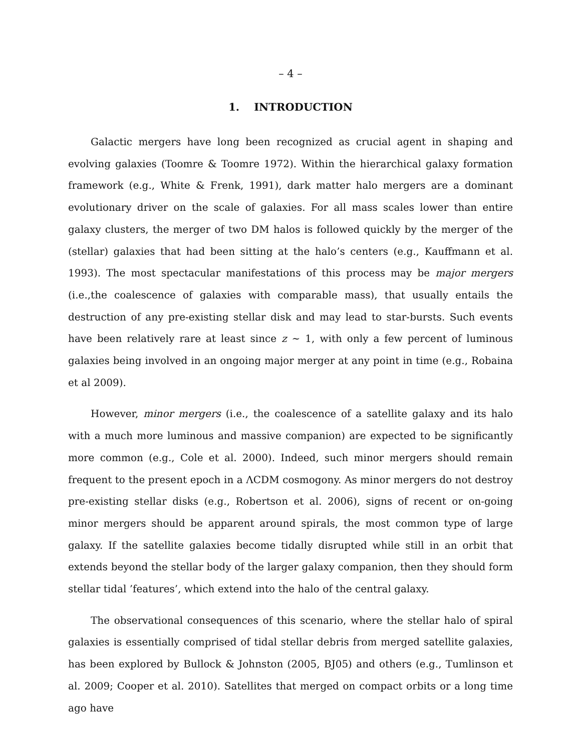– 4 –
1. INTRODUCTION
Galactic mergers have long been recognized as crucial agent in shaping and evolving galaxies (Toomre & Toomre 1972). Within the hierarchical galaxy formation framework (e.g., White & Frenk, 1991), dark matter halo mergers are a dominant evolutionary driver on the scale of galaxies. For all mass scales lower than entire galaxy clusters, the merger of two DM halos is followed quickly by the merger of the (stellar) galaxies that had been sitting at the halo’s centers (e.g., Kauffmann et al. 1993). The most spectacular manifestations of this process may be major mergers (i.e.,the coalescence of galaxies with comparable mass), that usually entails the destruction of any pre-existing stellar disk and may lead to star-bursts. Such events have been relatively rare at least since z ∼ 1, with only a few percent of luminous galaxies being involved in an ongoing major merger at any point in time (e.g., Robaina et al 2009).
However, minor mergers (i.e., the coalescence of a satellite galaxy and its halo with a much more luminous and massive companion) are expected to be significantly more common (e.g., Cole et al. 2000). Indeed, such minor mergers should remain frequent to the present epoch in a ΛCDM cosmogony. As minor mergers do not destroy pre-existing stellar disks (e.g., Robertson et al. 2006), signs of recent or on-going minor mergers should be apparent around spirals, the most common type of large galaxy. If the satellite galaxies become tidally disrupted while still in an orbit that extends beyond the stellar body of the larger galaxy companion, then they should form stellar tidal ’features’, which extend into the halo of the central galaxy.
The observational consequences of this scenario, where the stellar halo of spiral galaxies is essentially comprised of tidal stellar debris from merged satellite galaxies, has been explored by Bullock & Johnston (2005, BJ05) and others (e.g., Tumlinson et al. 2009; Cooper et al. 2010). Satellites that merged on compact orbits or a long time ago have